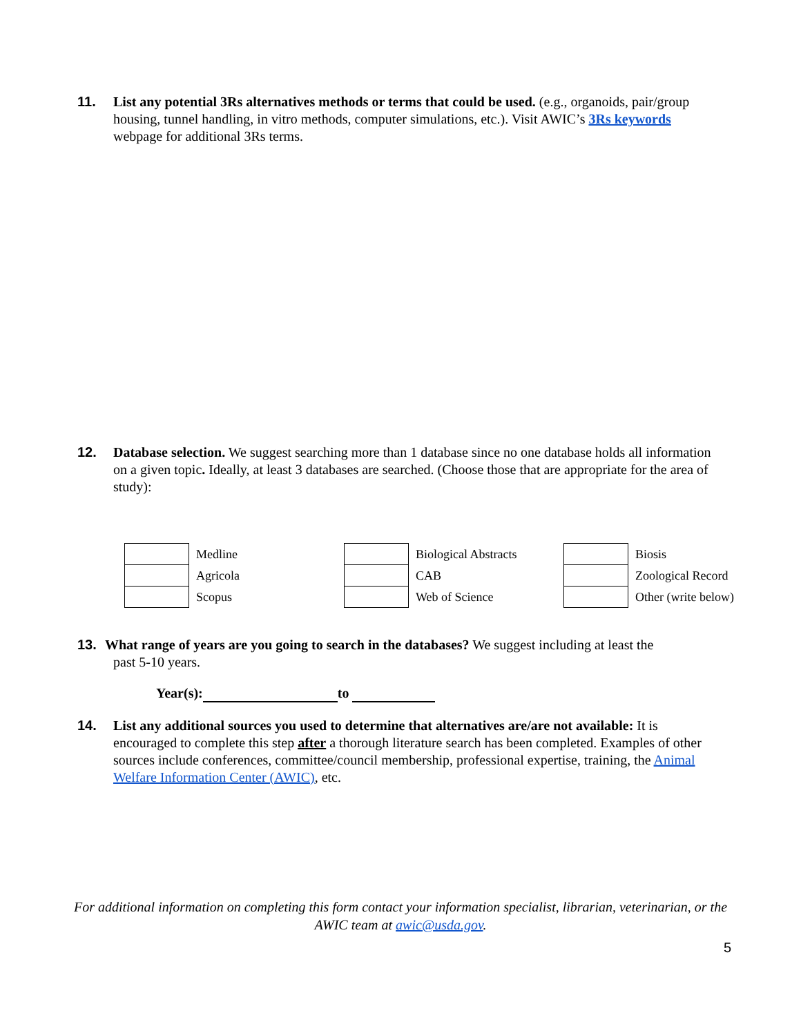11. List any potential 3Rs alternatives methods or terms that could be used. (e.g., organoids, pair/group housing, tunnel handling, in vitro methods, computer simulations, etc.). Visit AWIC’s 3Rs keywords webpage for additional 3Rs terms.
12. Database selection. We suggest searching more than 1 database since no one database holds all information on a given topic. Ideally, at least 3 databases are searched. (Choose those that are appropriate for the area of study):
| | Medline |
| | Agricola |
| | Scopus |
| | Biological Abstracts |
| | CAB |
| | Web of Science |
| | Biosis |
| | Zoological Record |
| | Other (write below) |
13. What range of years are you going to search in the databases? We suggest including at least the
past 5-10 years.
Year(s): to
14. List any additional sources you used to determine that alternatives are/are not available: It is encouraged to complete this step after a thorough literature search has been completed. Examples of other sources include conferences, committee/council membership, professional expertise, training, the Animal Welfare Information Center (AWIC), etc.
For additional information on completing this form contact your information specialist, librarian, veterinarian, or the AWIC team at awic@usda.gov.
5